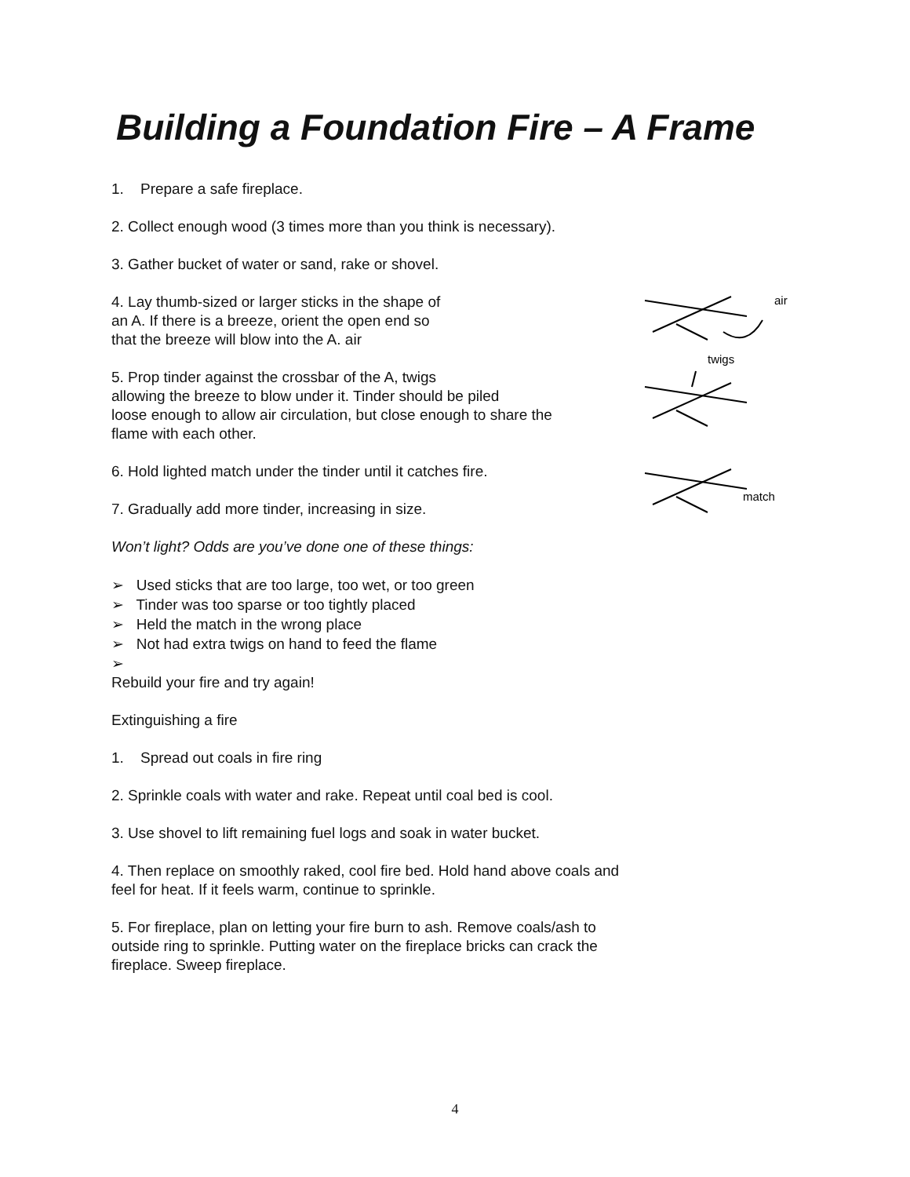Building a Foundation Fire – A Frame
1. Prepare a safe fireplace.
2. Collect enough wood (3 times more than you think is necessary).
3. Gather bucket of water or sand, rake or shovel.
air
twigs
match
4. Lay thumb-sized or larger sticks in the shape of
an A. If there is a breeze, orient the open end so
that the breeze will blow into the A. air
5. Prop tinder against the crossbar of the A, twigs
allowing the breeze to blow under it. Tinder should be piled
loose enough to allow air circulation, but close enough to share the
flame with each other.
6. Hold lighted match under the tinder until it catches fire.
7. Gradually add more tinder, increasing in size.
Won’t light? Odds are you’ve done one of these things:
➢ Used sticks that are too large, too wet, or too green
➢ Tinder was too sparse or too tightly placed
➢ Held the match in the wrong place
➢ Not had extra twigs on hand to feed the flame
➢
Rebuild your fire and try again!
Extinguishing a fire
1. Spread out coals in fire ring
2. Sprinkle coals with water and rake. Repeat until coal bed is cool.
3. Use shovel to lift remaining fuel logs and soak in water bucket.
4. Then replace on smoothly raked, cool fire bed. Hold hand above coals and
feel for heat. If it feels warm, continue to sprinkle.
5. For fireplace, plan on letting your fire burn to ash. Remove coals/ash to
outside ring to sprinkle. Putting water on the fireplace bricks can crack the
fireplace. Sweep fireplace.
4